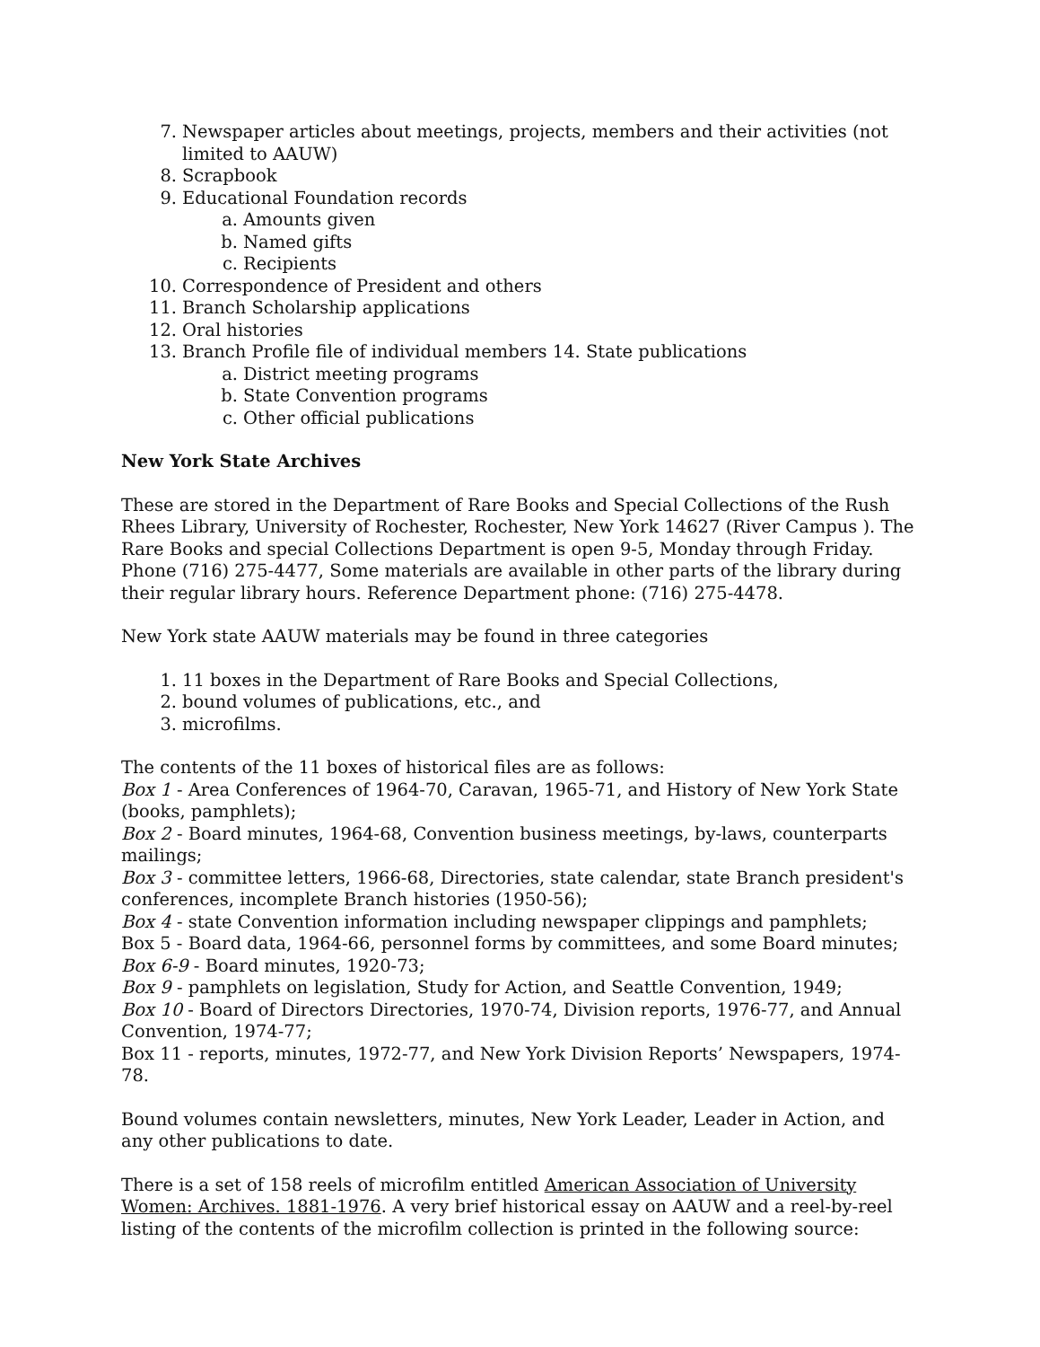7. Newspaper articles about meetings, projects, members and their activities (not limited to AAUW)
8. Scrapbook
9. Educational Foundation records
a. Amounts given
b. Named gifts
c. Recipients
10. Correspondence of President and others
11. Branch Scholarship applications
12. Oral histories
13. Branch Profile file of individual members 14. State publications
a. District meeting programs
b. State Convention programs
c. Other official publications
New York State Archives
These are stored in the Department of Rare Books and Special Collections of the Rush Rhees Library, University of Rochester, Rochester, New York 14627 (River Campus ). The Rare Books and special Collections Department is open 9-5, Monday through Friday. Phone (716) 275-4477, Some materials are available in other parts of the library during their regular library hours. Reference Department phone: (716) 275-4478.
New York state AAUW materials may be found in three categories
1. 11 boxes in the Department of Rare Books and Special Collections,
2. bound volumes of publications, etc., and
3. microfilms.
The contents of the 11 boxes of historical files are as follows:
Box 1 - Area Conferences of 1964-70, Caravan, 1965-71, and History of New York State (books, pamphlets);
Box 2 - Board minutes, 1964-68, Convention business meetings, by-laws, counterparts mailings;
Box 3 - committee letters, 1966-68, Directories, state calendar, state Branch president's conferences, incomplete Branch histories (1950-56);
Box 4 - state Convention information including newspaper clippings and pamphlets;
Box 5 - Board data, 1964-66, personnel forms by committees, and some Board minutes;
Box 6-9 - Board minutes, 1920-73;
Box 9 - pamphlets on legislation, Study for Action, and Seattle Convention, 1949;
Box 10 - Board of Directors Directories, 1970-74, Division reports, 1976-77, and Annual Convention, 1974-77;
Box 11 - reports, minutes, 1972-77, and New York Division Reports’ Newspapers, 1974-78.
Bound volumes contain newsletters, minutes, New York Leader, Leader in Action, and any other publications to date.
There is a set of 158 reels of microfilm entitled American Association of University Women: Archives. 1881-1976. A very brief historical essay on AAUW and a reel-by-reel listing of the contents of the microfilm collection is printed in the following source: